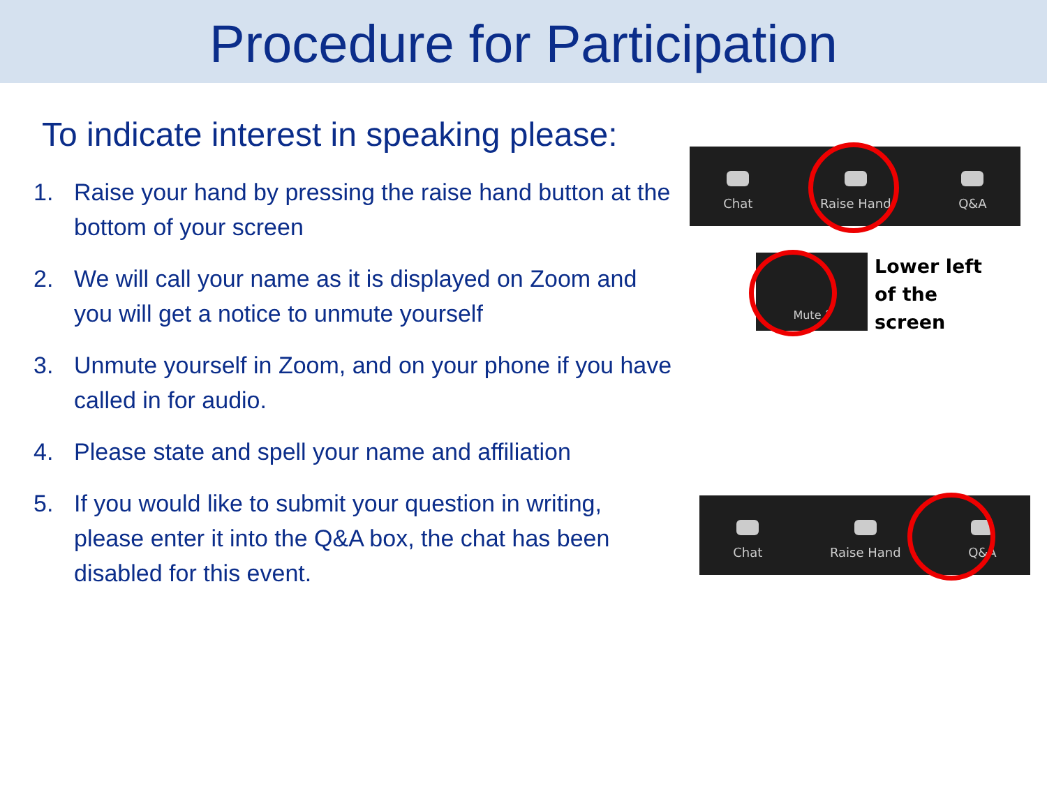Procedure for Participation
To indicate interest in speaking please:
1. Raise your hand by pressing the raise hand button at the bottom of your screen
2. We will call your name as it is displayed on Zoom and you will get a notice to unmute yourself
3. Unmute yourself in Zoom, and on your phone if you have called in for audio.
4. Please state and spell your name and affiliation
5. If you would like to submit your question in writing, please enter it into the Q&A box, the chat has been disabled for this event.
Chat
Raise Hand
Q&A
Mute ˆ
Lower left
of the
screen
Chat
Raise Hand
Q&A